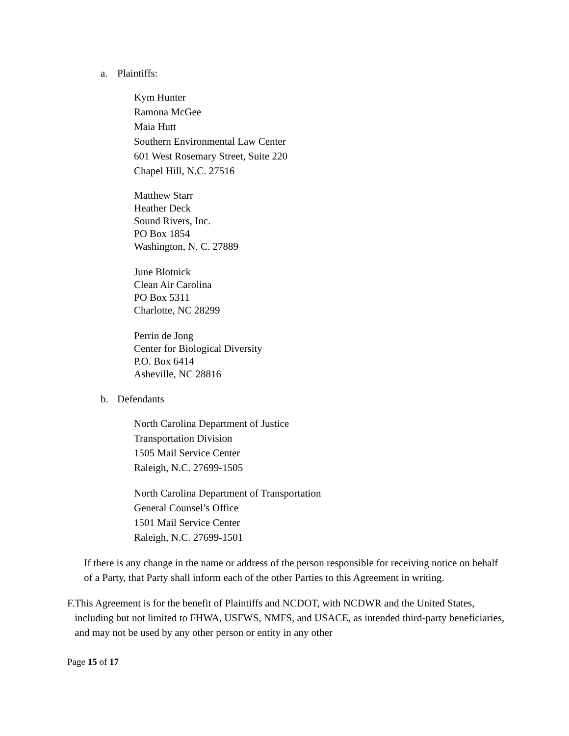a. Plaintiffs:
Kym Hunter
Ramona McGee
Maia Hutt
Southern Environmental Law Center
601 West Rosemary Street, Suite 220
Chapel Hill, N.C. 27516
Matthew Starr
Heather Deck
Sound Rivers, Inc.
PO Box 1854
Washington, N. C. 27889
June Blotnick
Clean Air Carolina
PO Box 5311
Charlotte, NC 28299
Perrin de Jong
Center for Biological Diversity
P.O. Box 6414
Asheville, NC 28816
b. Defendants
North Carolina Department of Justice
Transportation Division
1505 Mail Service Center
Raleigh, N.C. 27699-1505
North Carolina Department of Transportation
General Counsel’s Office
1501 Mail Service Center
Raleigh, N.C. 27699-1501
If there is any change in the name or address of the person responsible for receiving notice on behalf of a Party, that Party shall inform each of the other Parties to this Agreement in writing.
F. This Agreement is for the benefit of Plaintiffs and NCDOT, with NCDWR and the United States, including but not limited to FHWA, USFWS, NMFS, and USACE, as intended third-party beneficiaries, and may not be used by any other person or entity in any other
Page 15 of 17